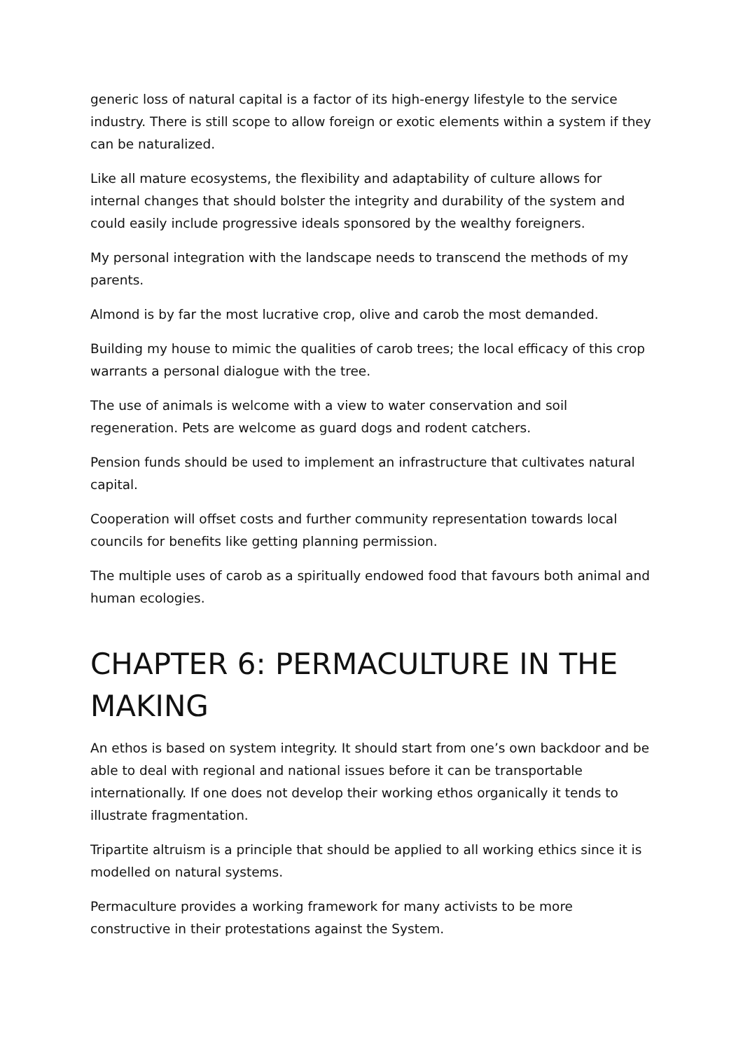generic loss of natural capital is a factor of its high-energy lifestyle to the service industry. There is still scope to allow foreign or exotic elements within a system if they can be naturalized.
Like all mature ecosystems, the flexibility and adaptability of culture allows for internal changes that should bolster the integrity and durability of the system and could easily include progressive ideals sponsored by the wealthy foreigners.
My personal integration with the landscape needs to transcend the methods of my parents.
Almond is by far the most lucrative crop, olive and carob the most demanded.
Building my house to mimic the qualities of carob trees; the local efficacy of this crop warrants a personal dialogue with the tree.
The use of animals is welcome with a view to water conservation and soil regeneration. Pets are welcome as guard dogs and rodent catchers.
Pension funds should be used to implement an infrastructure that cultivates natural capital.
Cooperation will offset costs and further community representation towards local councils for benefits like getting planning permission.
The multiple uses of carob as a spiritually endowed food that favours both animal and human ecologies.
CHAPTER 6: PERMACULTURE IN THE MAKING
An ethos is based on system integrity. It should start from one’s own backdoor and be able to deal with regional and national issues before it can be transportable internationally. If one does not develop their working ethos organically it tends to illustrate fragmentation.
Tripartite altruism is a principle that should be applied to all working ethics since it is modelled on natural systems.
Permaculture provides a working framework for many activists to be more constructive in their protestations against the System.